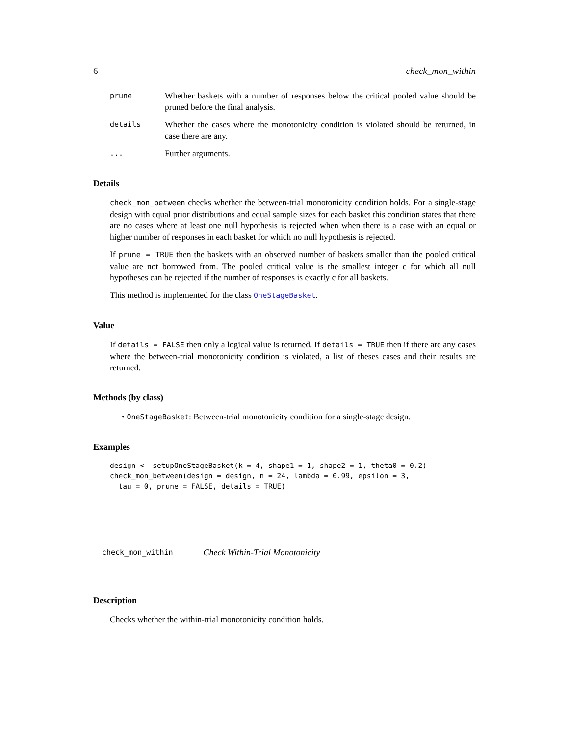6 check_mon_within
prune Whether baskets with a number of responses below the critical pooled value should be pruned before the final analysis.
details Whether the cases where the monotonicity condition is violated should be returned, in case there are any.
... Further arguments.
Details
check_mon_between checks whether the between-trial monotonicity condition holds. For a single-stage design with equal prior distributions and equal sample sizes for each basket this condition states that there are no cases where at least one null hypothesis is rejected when when there is a case with an equal or higher number of responses in each basket for which no null hypothesis is rejected.
If prune = TRUE then the baskets with an observed number of baskets smaller than the pooled critical value are not borrowed from. The pooled critical value is the smallest integer c for which all null hypotheses can be rejected if the number of responses is exactly c for all baskets.
This method is implemented for the class OneStageBasket.
Value
If details = FALSE then only a logical value is returned. If details = TRUE then if there are any cases where the between-trial monotonicity condition is violated, a list of theses cases and their results are returned.
Methods (by class)
• OneStageBasket: Between-trial monotonicity condition for a single-stage design.
Examples
design <- setupOneStageBasket(k = 4, shape1 = 1, shape2 = 1, theta0 = 0.2)
check_mon_between(design = design, n = 24, lambda = 0.99, epsilon = 3,
  tau = 0, prune = FALSE, details = TRUE)
check_mon_within Check Within-Trial Monotonicity
Description
Checks whether the within-trial monotonicity condition holds.